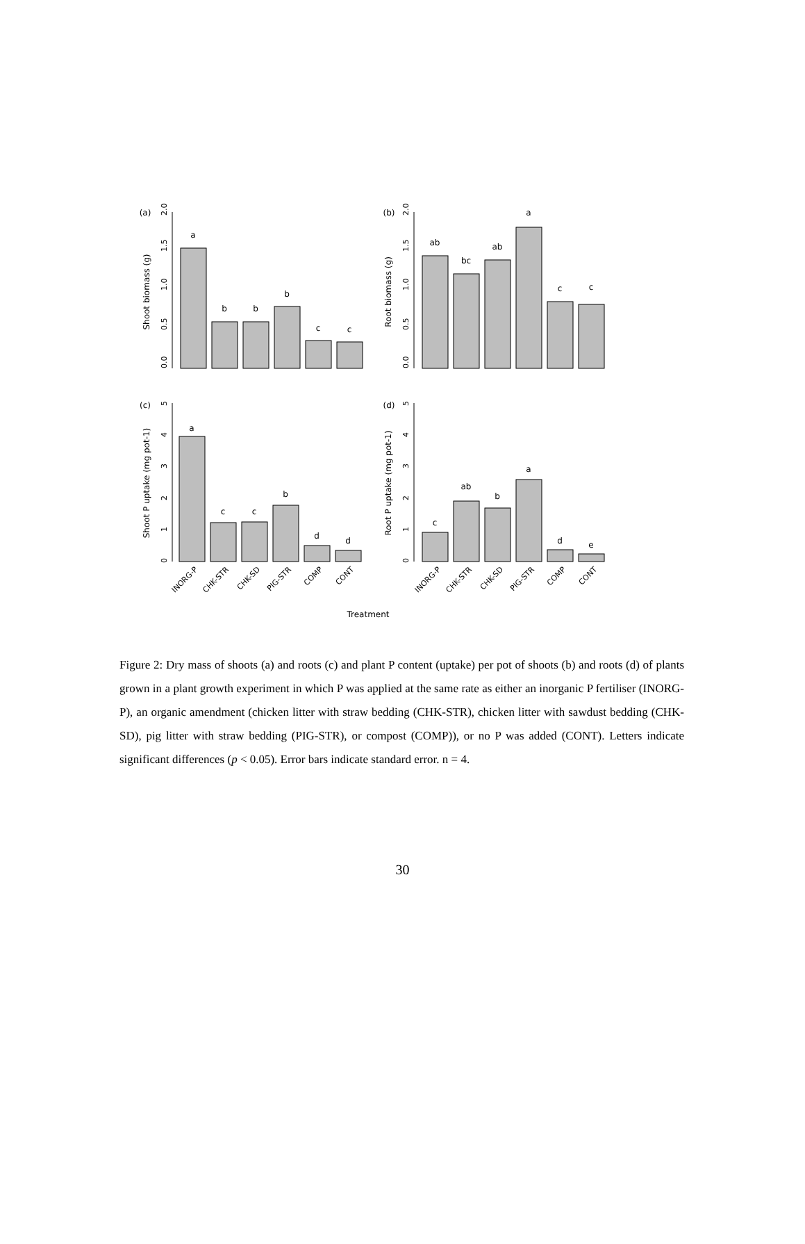a
b
b
b
c
c
ab
bc
ab
a
c
c
a
c
c
b
d
d
c
ab
b
a
d
e
(a)
(b)
(c)
(d)
Shoot biomass (g)
Root biomass (g)
Shoot P uptake (mg pot-1)
Root P uptake (mg pot-1)
Treatment
0.0
0.5
1.0
1.5
2.0
0.0
0.5
1.0
1.5
2.0
0
1
2
3
4
5
0
1
2
3
4
5
INORG-P
CHK-STR
CHK-SD
PIG-STR
COMP
CONT
INORG-P
CHK-STR
CHK-SD
PIG-STR
COMP
CONT
Figure 2: Dry mass of shoots (a) and roots (c) and plant P content (uptake) per pot of shoots (b) and roots (d) of plants grown in a plant growth experiment in which P was applied at the same rate as either an inorganic P fertiliser (INORG-P), an organic amendment (chicken litter with straw bedding (CHK-STR), chicken litter with sawdust bedding (CHK-SD), pig litter with straw bedding (PIG-STR), or compost (COMP)), or no P was added (CONT). Letters indicate significant differences (p < 0.05). Error bars indicate standard error. n = 4.
30